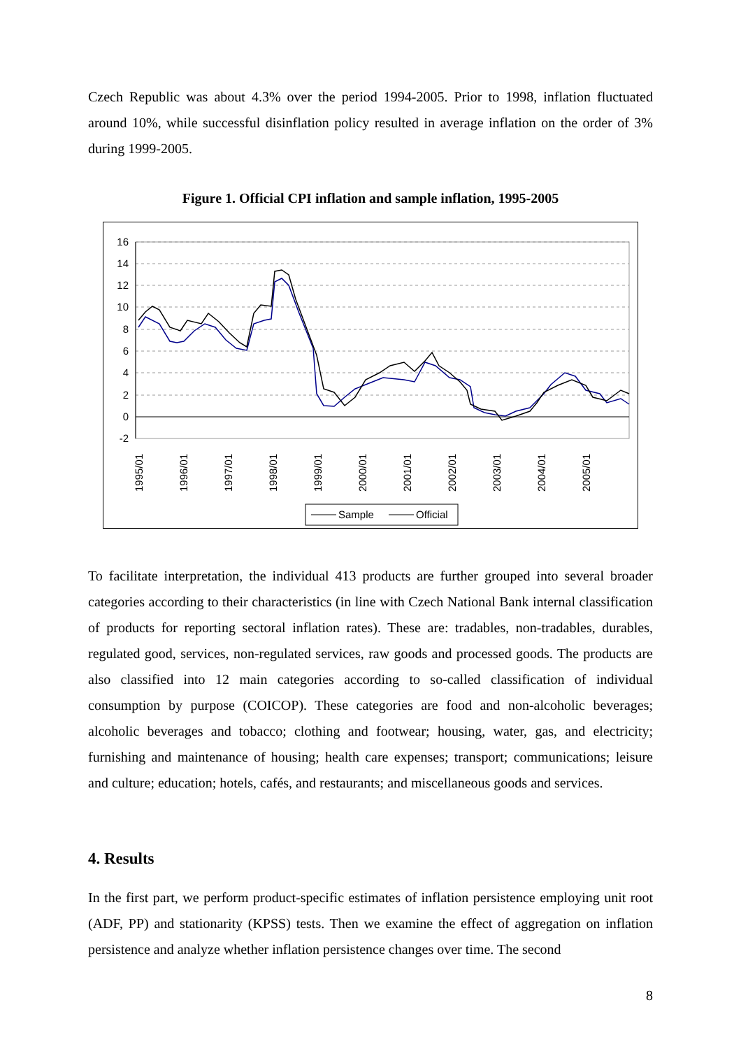Czech Republic was about 4.3% over the period 1994-2005. Prior to 1998, inflation fluctuated around 10%, while successful disinflation policy resulted in average inflation on the order of 3% during 1999-2005.
Figure 1. Official CPI inflation and sample inflation, 1995-2005
16
14
12
10
8
6
4
2
0
-2
1995/01
1996/01
1997/01
1998/01
1999/01
2000/01
2001/01
2002/01
2003/01
2004/01
2005/01
Sample
Official
To facilitate interpretation, the individual 413 products are further grouped into several broader categories according to their characteristics (in line with Czech National Bank internal classification of products for reporting sectoral inflation rates). These are: tradables, non-tradables, durables, regulated good, services, non-regulated services, raw goods and processed goods. The products are also classified into 12 main categories according to so-called classification of individual consumption by purpose (COICOP). These categories are food and non-alcoholic beverages; alcoholic beverages and tobacco; clothing and footwear; housing, water, gas, and electricity; furnishing and maintenance of housing; health care expenses; transport; communications; leisure and culture; education; hotels, cafés, and restaurants; and miscellaneous goods and services.
4. Results
In the first part, we perform product-specific estimates of inflation persistence employing unit root (ADF, PP) and stationarity (KPSS) tests. Then we examine the effect of aggregation on inflation persistence and analyze whether inflation persistence changes over time. The second
8